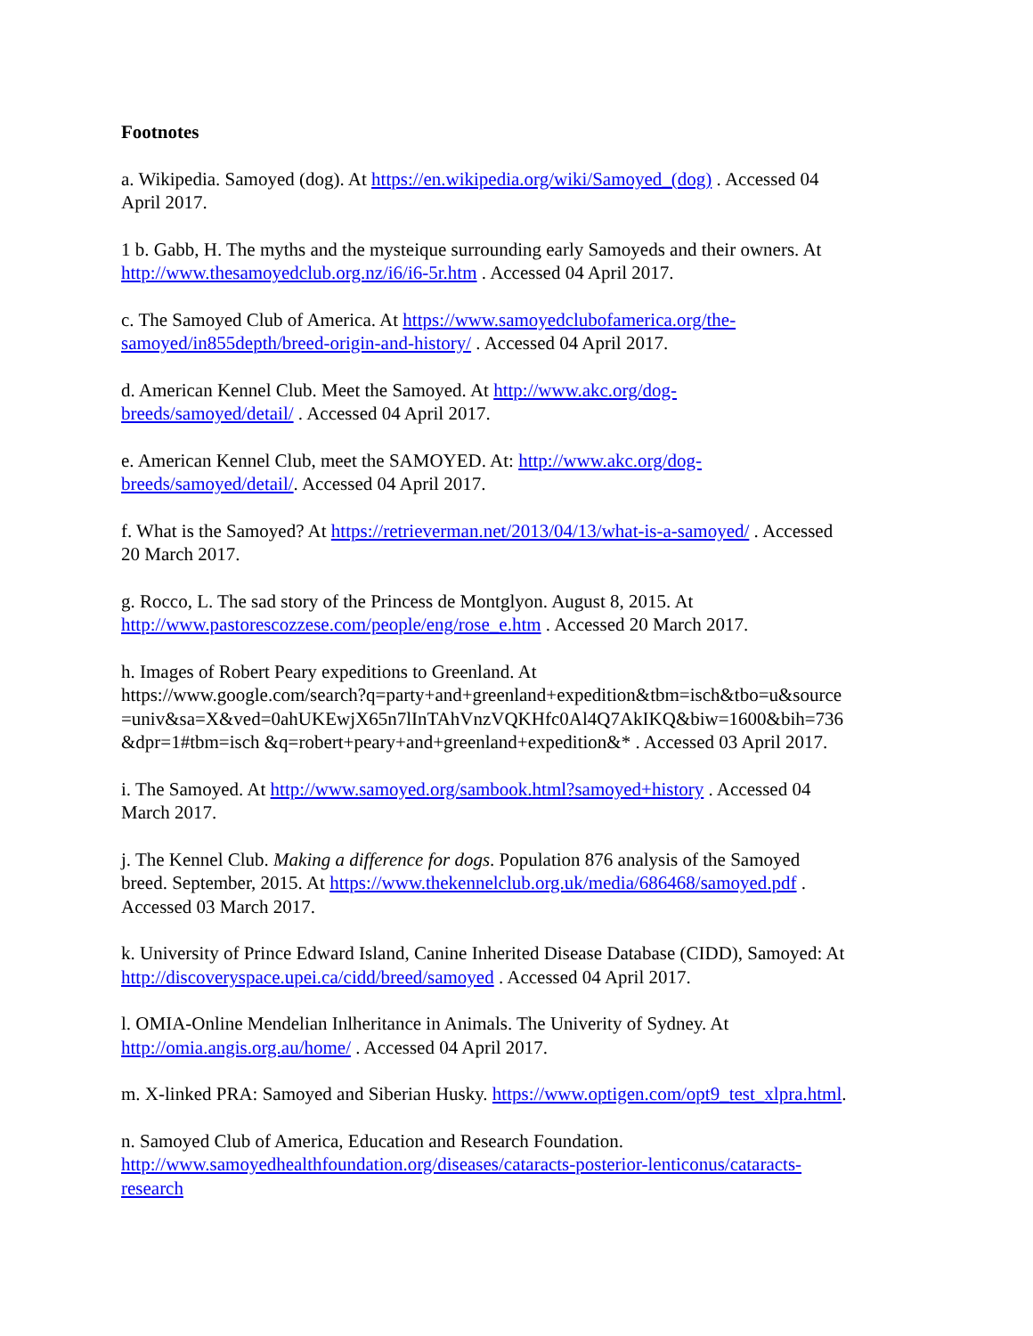Footnotes
a. Wikipedia. Samoyed (dog). At https://en.wikipedia.org/wiki/Samoyed_(dog) . Accessed 04
April 2017.
1 b. Gabb, H. The myths and the mysteique surrounding early Samoyeds and their owners. At
http://www.thesamoyedclub.org.nz/i6/i6-5r.htm . Accessed 04 April 2017.
c. The Samoyed Club of America. At https://www.samoyedclubofamerica.org/the-
samoyed/in855depth/breed-origin-and-history/ . Accessed 04 April 2017.
d. American Kennel Club. Meet the Samoyed. At http://www.akc.org/dog-
breeds/samoyed/detail/ . Accessed 04 April 2017.
e. American Kennel Club, meet the SAMOYED. At: http://www.akc.org/dog-
breeds/samoyed/detail/. Accessed 04 April 2017.
f. What is the Samoyed? At https://retrieverman.net/2013/04/13/what-is-a-samoyed/ . Accessed
20 March 2017.
g. Rocco, L. The sad story of the Princess de Montglyon. August 8, 2015. At
http://www.pastorescozzese.com/people/eng/rose_e.htm . Accessed 20 March 2017.
h. Images of Robert Peary expeditions to Greenland. At
https://www.google.com/search?q=party+and+greenland+expedition&tbm=isch&tbo=u&source
=univ&sa=X&ved=0ahUKEwjX65n7lInTAhVnzVQKHfc0Al4Q7AkIKQ&biw=1600&bih=736
&dpr=1#tbm=isch &q=robert+peary+and+greenland+expedition&* . Accessed 03 April 2017.
i. The Samoyed. At http://www.samoyed.org/sambook.html?samoyed+history . Accessed 04
March 2017.
j. The Kennel Club. Making a difference for dogs. Population 876 analysis of the Samoyed
breed. September, 2015. At https://www.thekennelclub.org.uk/media/686468/samoyed.pdf .
Accessed 03 March 2017.
k. University of Prince Edward Island, Canine Inherited Disease Database (CIDD), Samoyed: At
http://discoveryspace.upei.ca/cidd/breed/samoyed . Accessed 04 April 2017.
l. OMIA-Online Mendelian Inlheritance in Animals. The Univerity of Sydney. At
http://omia.angis.org.au/home/ . Accessed 04 April 2017.
m. X-linked PRA: Samoyed and Siberian Husky. https://www.optigen.com/opt9_test_xlpra.html.
n. Samoyed Club of America, Education and Research Foundation.
http://www.samoyedhealthfoundation.org/diseases/cataracts-posterior-lenticonus/cataracts-
research